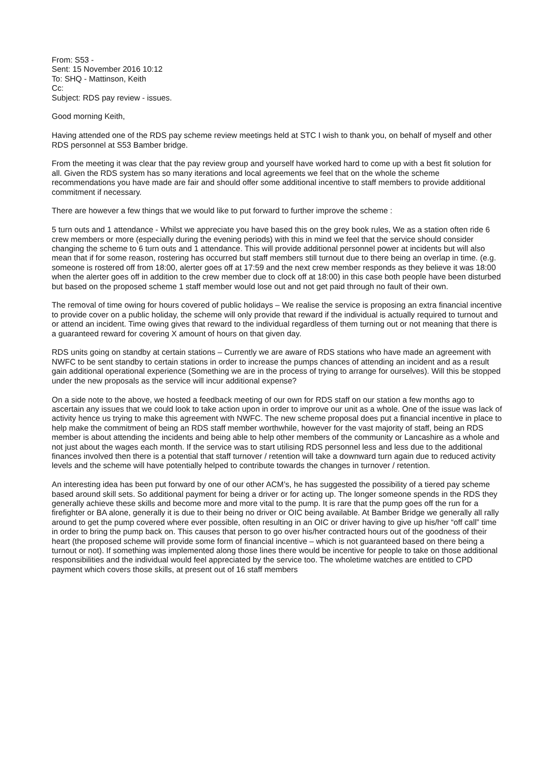From: S53 -
Sent: 15 November 2016 10:12
To: SHQ - Mattinson, Keith
Cc:
Subject: RDS pay review - issues.
Good morning Keith,
Having attended one of the RDS pay scheme review meetings held at STC I wish to thank you, on behalf of myself and other RDS personnel at S53 Bamber bridge.
From the meeting it was clear that the pay review group and yourself have worked hard to come up with a best fit solution for all. Given the RDS system has so many iterations and local agreements we feel that on the whole the scheme recommendations you have made are fair and should offer some additional incentive to staff members to provide additional commitment if necessary.
There are however a few things that we would like to put forward to further improve the scheme :
5 turn outs and 1 attendance - Whilst we appreciate you have based this on the grey book rules, We as a station often ride 6 crew members or more (especially during the evening periods) with this in mind we feel that the service should consider changing the scheme to 6 turn outs and 1 attendance. This will provide additional personnel power at incidents but will also mean that if for some reason, rostering has occurred but staff members still turnout due to there being an overlap in time. (e.g. someone is rostered off from 18:00, alerter goes off at 17:59 and the next crew member responds as they believe it was 18:00 when the alerter goes off in addition to the crew member due to clock off at 18:00) in this case both people have been disturbed but based on the proposed scheme 1 staff member would lose out and not get paid through no fault of their own.
The removal of time owing for hours covered of public holidays – We realise the service is proposing an extra financial incentive to provide cover on a public holiday, the scheme will only provide that reward if the individual is actually required to turnout and or attend an incident. Time owing gives that reward to the individual regardless of them turning out or not meaning that there is a guaranteed reward for covering X amount of hours on that given day.
RDS units going on standby at certain stations – Currently we are aware of RDS stations who have made an agreement with NWFC to be sent standby to certain stations in order to increase the pumps chances of attending an incident and as a result gain additional operational experience (Something we are in the process of trying to arrange for ourselves). Will this be stopped under the new proposals as the service will incur additional expense?
On a side note to the above, we hosted a feedback meeting of our own for RDS staff on our station a few months ago to ascertain any issues that we could look to take action upon in order to improve our unit as a whole. One of the issue was lack of activity hence us trying to make this agreement with NWFC. The new scheme proposal does put a financial incentive in place to help make the commitment of being an RDS staff member worthwhile, however for the vast majority of staff, being an RDS member is about attending the incidents and being able to help other members of the community or Lancashire as a whole and not just about the wages each month. If the service was to start utilising RDS personnel less and less due to the additional finances involved then there is a potential that staff turnover / retention will take a downward turn again due to reduced activity levels and the scheme will have potentially helped to contribute towards the changes in turnover / retention.
An interesting idea has been put forward by one of our other ACM’s, he has suggested the possibility of a tiered pay scheme based around skill sets. So additional payment for being a driver or for acting up. The longer someone spends in the RDS they generally achieve these skills and become more and more vital to the pump. It is rare that the pump goes off the run for a firefighter or BA alone, generally it is due to their being no driver or OIC being available. At Bamber Bridge we generally all rally around to get the pump covered where ever possible, often resulting in an OIC or driver having to give up his/her “off call” time in order to bring the pump back on. This causes that person to go over his/her contracted hours out of the goodness of their heart (the proposed scheme will provide some form of financial incentive – which is not guaranteed based on there being a turnout or not). If something was implemented along those lines there would be incentive for people to take on those additional responsibilities and the individual would feel appreciated by the service too. The wholetime watches are entitled to CPD payment which covers those skills, at present out of 16 staff members